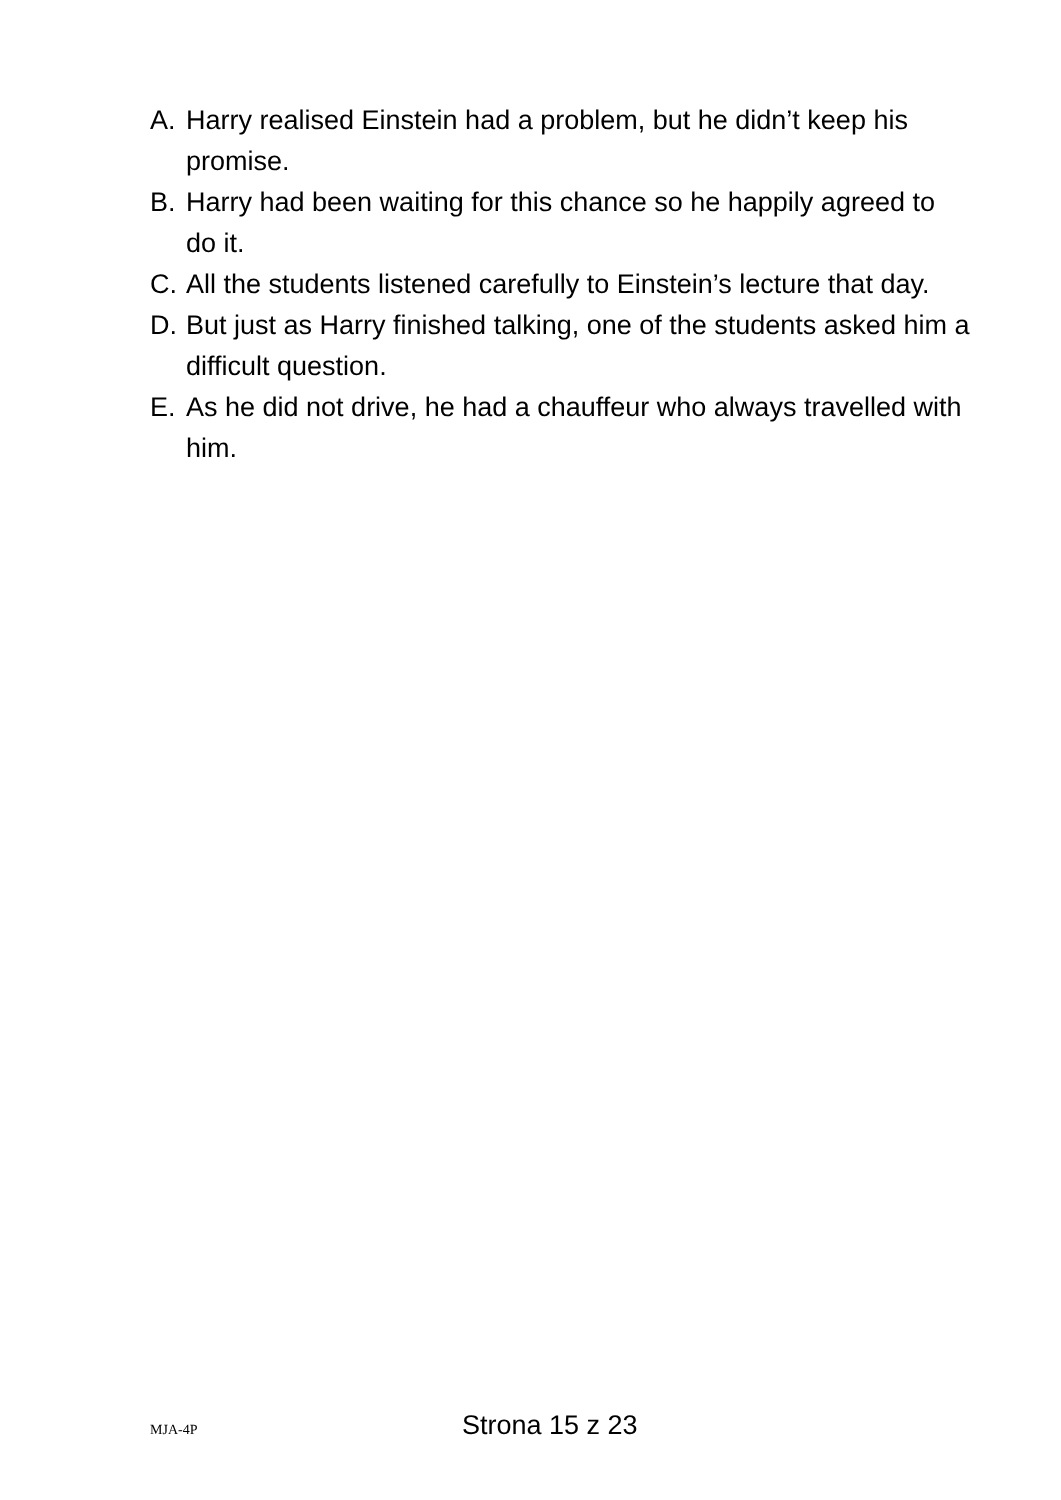A. Harry realised Einstein had a problem, but he didn’t keep his promise.
B. Harry had been waiting for this chance so he happily agreed to do it.
C. All the students listened carefully to Einstein’s lecture that day.
D. But just as Harry finished talking, one of the students asked him a difficult question.
E. As he did not drive, he had a chauffeur who always travelled with him.
MJA-4P Strona 15 z 23